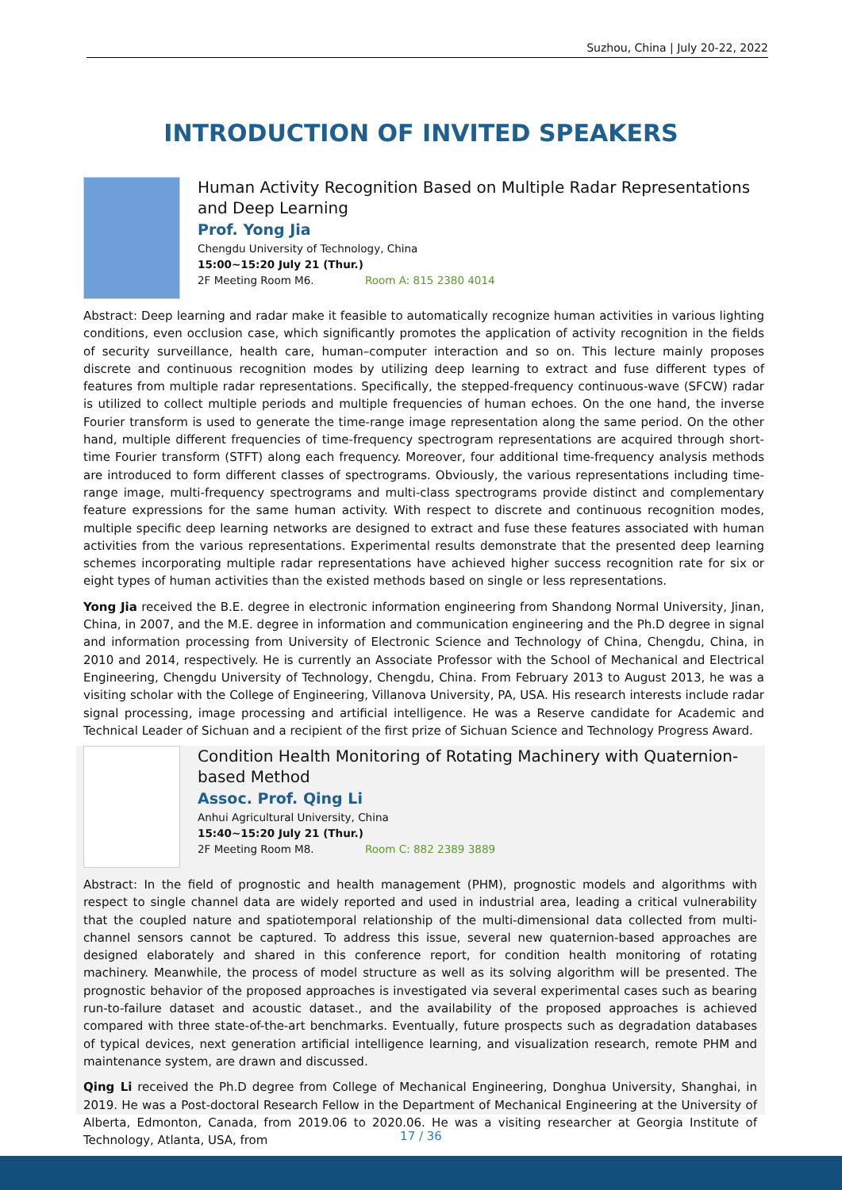Suzhou, China | July 20-22, 2022
INTRODUCTION OF INVITED SPEAKERS
Human Activity Recognition Based on Multiple Radar Representations and Deep Learning
Prof. Yong Jia
Chengdu University of Technology, China
15:00~15:20 July 21 (Thur.)
2F Meeting Room M6. Room A: 815 2380 4014
Abstract: Deep learning and radar make it feasible to automatically recognize human activities in various lighting conditions, even occlusion case, which significantly promotes the application of activity recognition in the fields of security surveillance, health care, human–computer interaction and so on. This lecture mainly proposes discrete and continuous recognition modes by utilizing deep learning to extract and fuse different types of features from multiple radar representations. Specifically, the stepped-frequency continuous-wave (SFCW) radar is utilized to collect multiple periods and multiple frequencies of human echoes. On the one hand, the inverse Fourier transform is used to generate the time-range image representation along the same period. On the other hand, multiple different frequencies of time-frequency spectrogram representations are acquired through short-time Fourier transform (STFT) along each frequency. Moreover, four additional time-frequency analysis methods are introduced to form different classes of spectrograms. Obviously, the various representations including time-range image, multi-frequency spectrograms and multi-class spectrograms provide distinct and complementary feature expressions for the same human activity. With respect to discrete and continuous recognition modes, multiple specific deep learning networks are designed to extract and fuse these features associated with human activities from the various representations. Experimental results demonstrate that the presented deep learning schemes incorporating multiple radar representations have achieved higher success recognition rate for six or eight types of human activities than the existed methods based on single or less representations.
Yong Jia received the B.E. degree in electronic information engineering from Shandong Normal University, Jinan, China, in 2007, and the M.E. degree in information and communication engineering and the Ph.D degree in signal and information processing from University of Electronic Science and Technology of China, Chengdu, China, in 2010 and 2014, respectively. He is currently an Associate Professor with the School of Mechanical and Electrical Engineering, Chengdu University of Technology, Chengdu, China. From February 2013 to August 2013, he was a visiting scholar with the College of Engineering, Villanova University, PA, USA. His research interests include radar signal processing, image processing and artificial intelligence. He was a Reserve candidate for Academic and Technical Leader of Sichuan and a recipient of the first prize of Sichuan Science and Technology Progress Award.
Condition Health Monitoring of Rotating Machinery with Quaternion-based Method
Assoc. Prof. Qing Li
Anhui Agricultural University, China
15:40~15:20 July 21 (Thur.)
2F Meeting Room M8. Room C: 882 2389 3889
Abstract: In the field of prognostic and health management (PHM), prognostic models and algorithms with respect to single channel data are widely reported and used in industrial area, leading a critical vulnerability that the coupled nature and spatiotemporal relationship of the multi-dimensional data collected from multi-channel sensors cannot be captured. To address this issue, several new quaternion-based approaches are designed elaborately and shared in this conference report, for condition health monitoring of rotating machinery. Meanwhile, the process of model structure as well as its solving algorithm will be presented. The prognostic behavior of the proposed approaches is investigated via several experimental cases such as bearing run-to-failure dataset and acoustic dataset., and the availability of the proposed approaches is achieved compared with three state-of-the-art benchmarks. Eventually, future prospects such as degradation databases of typical devices, next generation artificial intelligence learning, and visualization research, remote PHM and maintenance system, are drawn and discussed.
Qing Li received the Ph.D degree from College of Mechanical Engineering, Donghua University, Shanghai, in 2019. He was a Post-doctoral Research Fellow in the Department of Mechanical Engineering at the University of Alberta, Edmonton, Canada, from 2019.06 to 2020.06. He was a visiting researcher at Georgia Institute of Technology, Atlanta, USA, from
17 / 36